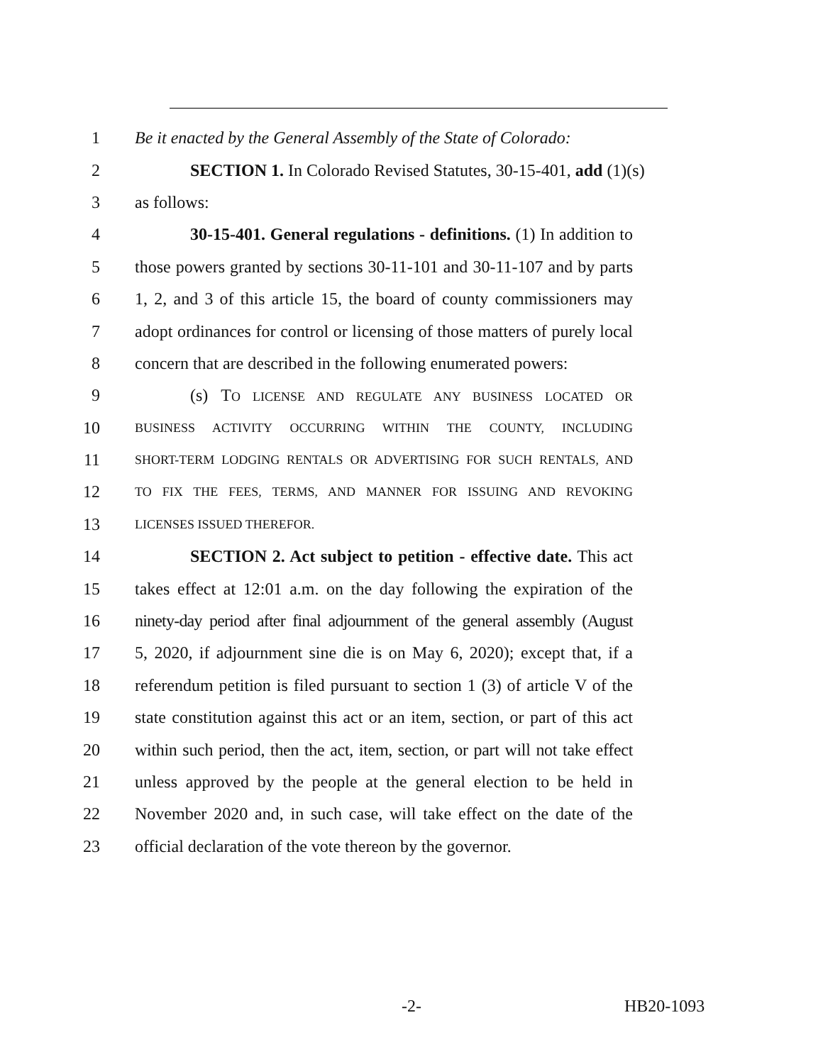1 Be it enacted by the General Assembly of the State of Colorado:
2 SECTION 1. In Colorado Revised Statutes, 30-15-401, add (1)(s)
3 as follows:
4 30-15-401. General regulations - definitions. (1) In addition to
5 those powers granted by sections 30-11-101 and 30-11-107 and by parts
6 1, 2, and 3 of this article 15, the board of county commissioners may
7 adopt ordinances for control or licensing of those matters of purely local
8 concern that are described in the following enumerated powers:
9 (s) TO LICENSE AND REGULATE ANY BUSINESS LOCATED OR
10 BUSINESS ACTIVITY OCCURRING WITHIN THE COUNTY, INCLUDING
11 SHORT-TERM LODGING RENTALS OR ADVERTISING FOR SUCH RENTALS, AND
12 TO FIX THE FEES, TERMS, AND MANNER FOR ISSUING AND REVOKING
13 LICENSES ISSUED THEREFOR.
14 SECTION 2. Act subject to petition - effective date. This act
15 takes effect at 12:01 a.m. on the day following the expiration of the
16 ninety-day period after final adjournment of the general assembly (August
17 5, 2020, if adjournment sine die is on May 6, 2020); except that, if a
18 referendum petition is filed pursuant to section 1 (3) of article V of the
19 state constitution against this act or an item, section, or part of this act
20 within such period, then the act, item, section, or part will not take effect
21 unless approved by the people at the general election to be held in
22 November 2020 and, in such case, will take effect on the date of the
23 official declaration of the vote thereon by the governor.
-2- HB20-1093